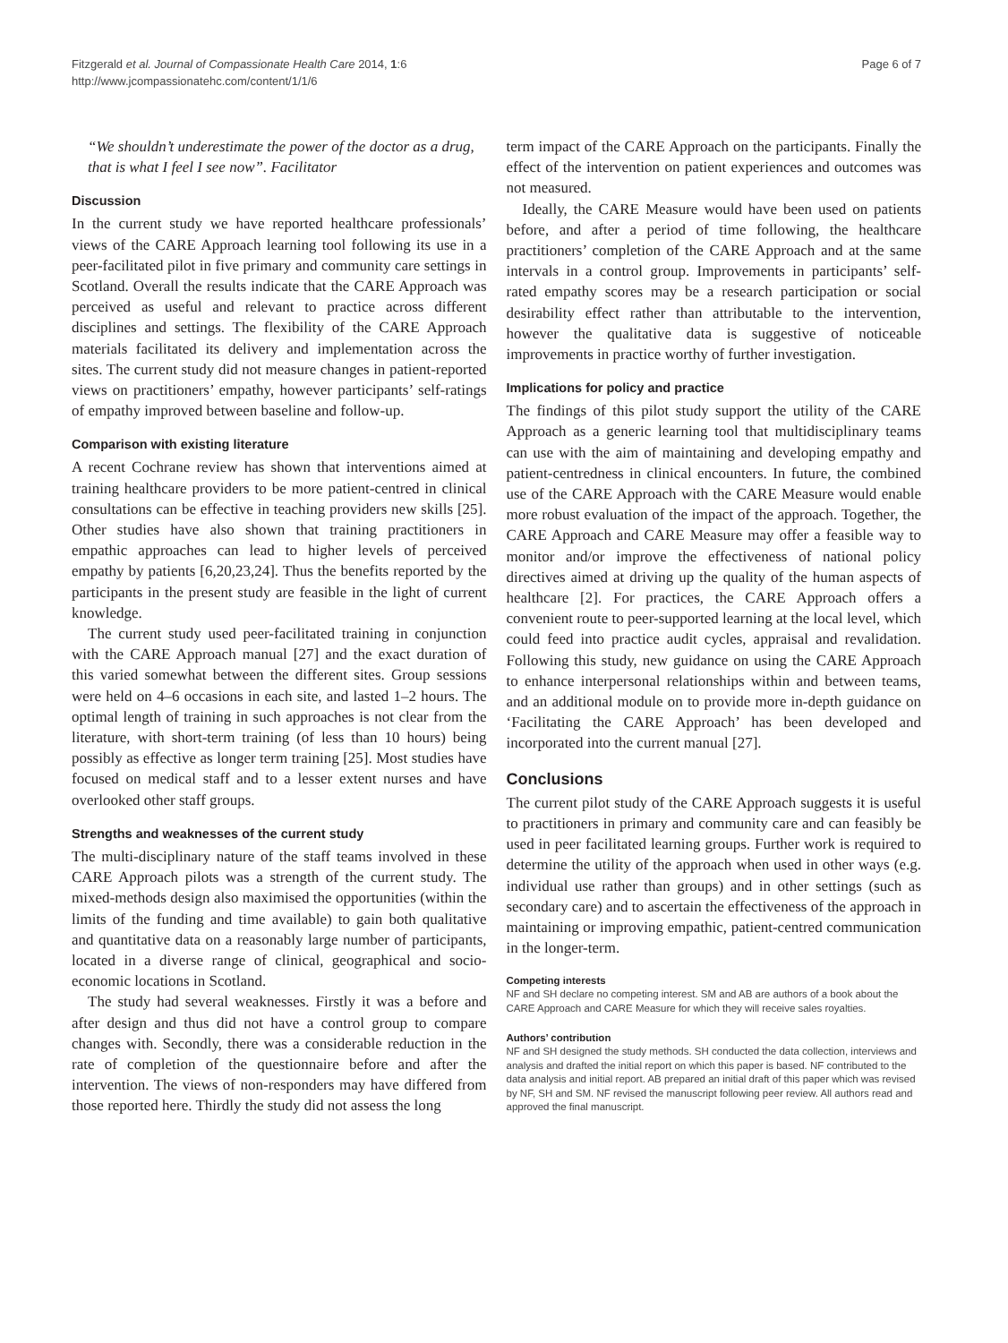Fitzgerald et al. Journal of Compassionate Health Care 2014, 1:6
http://www.jcompassionatehc.com/content/1/1/6
Page 6 of 7
“We shouldn’t underestimate the power of the doctor as a drug, that is what I feel I see now”. Facilitator
Discussion
In the current study we have reported healthcare professionals’ views of the CARE Approach learning tool following its use in a peer-facilitated pilot in five primary and community care settings in Scotland. Overall the results indicate that the CARE Approach was perceived as useful and relevant to practice across different disciplines and settings. The flexibility of the CARE Approach materials facilitated its delivery and implementation across the sites. The current study did not measure changes in patient-reported views on practitioners’ empathy, however participants’ self-ratings of empathy improved between baseline and follow-up.
Comparison with existing literature
A recent Cochrane review has shown that interventions aimed at training healthcare providers to be more patient-centred in clinical consultations can be effective in teaching providers new skills [25]. Other studies have also shown that training practitioners in empathic approaches can lead to higher levels of perceived empathy by patients [6,20,23,24]. Thus the benefits reported by the participants in the present study are feasible in the light of current knowledge.
The current study used peer-facilitated training in conjunction with the CARE Approach manual [27] and the exact duration of this varied somewhat between the different sites. Group sessions were held on 4–6 occasions in each site, and lasted 1–2 hours. The optimal length of training in such approaches is not clear from the literature, with short-term training (of less than 10 hours) being possibly as effective as longer term training [25]. Most studies have focused on medical staff and to a lesser extent nurses and have overlooked other staff groups.
Strengths and weaknesses of the current study
The multi-disciplinary nature of the staff teams involved in these CARE Approach pilots was a strength of the current study. The mixed-methods design also maximised the opportunities (within the limits of the funding and time available) to gain both qualitative and quantitative data on a reasonably large number of participants, located in a diverse range of clinical, geographical and socio-economic locations in Scotland.
The study had several weaknesses. Firstly it was a before and after design and thus did not have a control group to compare changes with. Secondly, there was a considerable reduction in the rate of completion of the questionnaire before and after the intervention. The views of non-responders may have differed from those reported here. Thirdly the study did not assess the long
term impact of the CARE Approach on the participants. Finally the effect of the intervention on patient experiences and outcomes was not measured.
Ideally, the CARE Measure would have been used on patients before, and after a period of time following, the healthcare practitioners’ completion of the CARE Approach and at the same intervals in a control group. Improvements in participants’ self-rated empathy scores may be a research participation or social desirability effect rather than attributable to the intervention, however the qualitative data is suggestive of noticeable improvements in practice worthy of further investigation.
Implications for policy and practice
The findings of this pilot study support the utility of the CARE Approach as a generic learning tool that multidisciplinary teams can use with the aim of maintaining and developing empathy and patient-centredness in clinical encounters. In future, the combined use of the CARE Approach with the CARE Measure would enable more robust evaluation of the impact of the approach. Together, the CARE Approach and CARE Measure may offer a feasible way to monitor and/or improve the effectiveness of national policy directives aimed at driving up the quality of the human aspects of healthcare [2]. For practices, the CARE Approach offers a convenient route to peer-supported learning at the local level, which could feed into practice audit cycles, appraisal and revalidation. Following this study, new guidance on using the CARE Approach to enhance interpersonal relationships within and between teams, and an additional module on to provide more in-depth guidance on ‘Facilitating the CARE Approach’ has been developed and incorporated into the current manual [27].
Conclusions
The current pilot study of the CARE Approach suggests it is useful to practitioners in primary and community care and can feasibly be used in peer facilitated learning groups. Further work is required to determine the utility of the approach when used in other ways (e.g. individual use rather than groups) and in other settings (such as secondary care) and to ascertain the effectiveness of the approach in maintaining or improving empathic, patient-centred communication in the longer-term.
Competing interests
NF and SH declare no competing interest. SM and AB are authors of a book about the CARE Approach and CARE Measure for which they will receive sales royalties.
Authors’ contribution
NF and SH designed the study methods. SH conducted the data collection, interviews and analysis and drafted the initial report on which this paper is based. NF contributed to the data analysis and initial report. AB prepared an initial draft of this paper which was revised by NF, SH and SM. NF revised the manuscript following peer review. All authors read and approved the final manuscript.